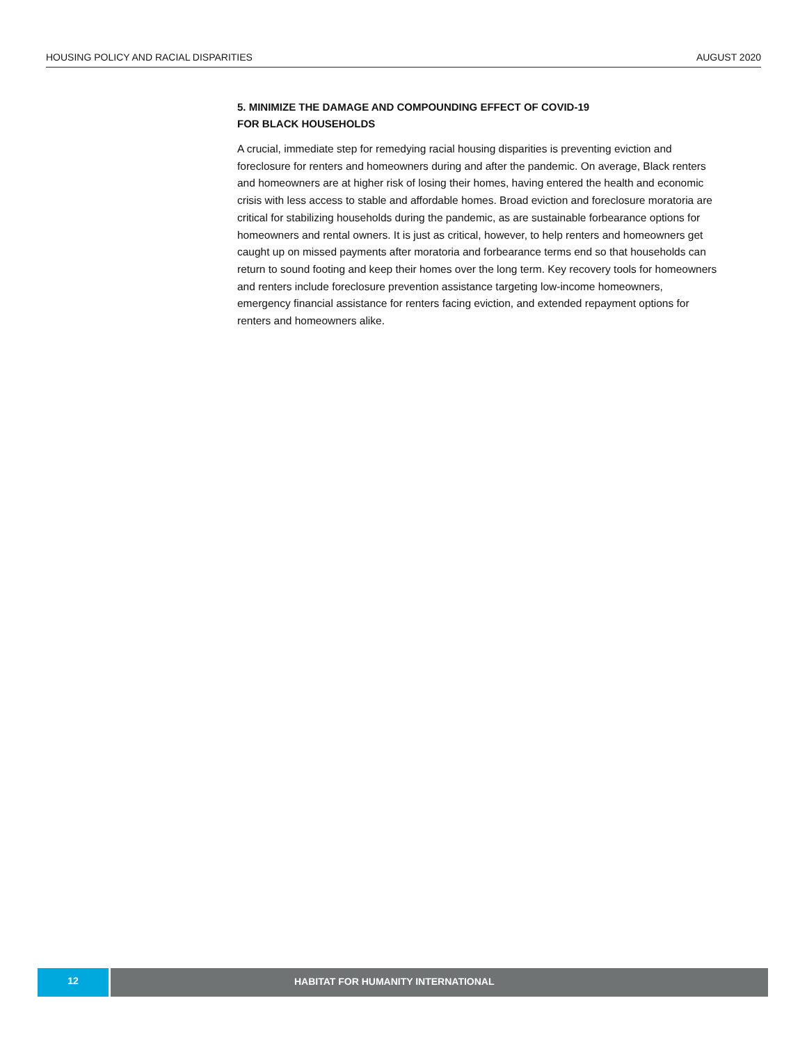HOUSING POLICY AND RACIAL DISPARITIES AUGUST 2020
5. MINIMIZE THE DAMAGE AND COMPOUNDING EFFECT OF COVID-19
FOR BLACK HOUSEHOLDS
A crucial, immediate step for remedying racial housing disparities is preventing eviction and foreclosure for renters and homeowners during and after the pandemic. On average, Black renters and homeowners are at higher risk of losing their homes, having entered the health and economic crisis with less access to stable and affordable homes. Broad eviction and foreclosure moratoria are critical for stabilizing households during the pandemic, as are sustainable forbearance options for homeowners and rental owners. It is just as critical, however, to help renters and homeowners get caught up on missed payments after moratoria and forbearance terms end so that households can return to sound footing and keep their homes over the long term. Key recovery tools for homeowners and renters include foreclosure prevention assistance targeting low-income homeowners, emergency financial assistance for renters facing eviction, and extended repayment options for renters and homeowners alike.
12
HABITAT FOR HUMANITY INTERNATIONAL